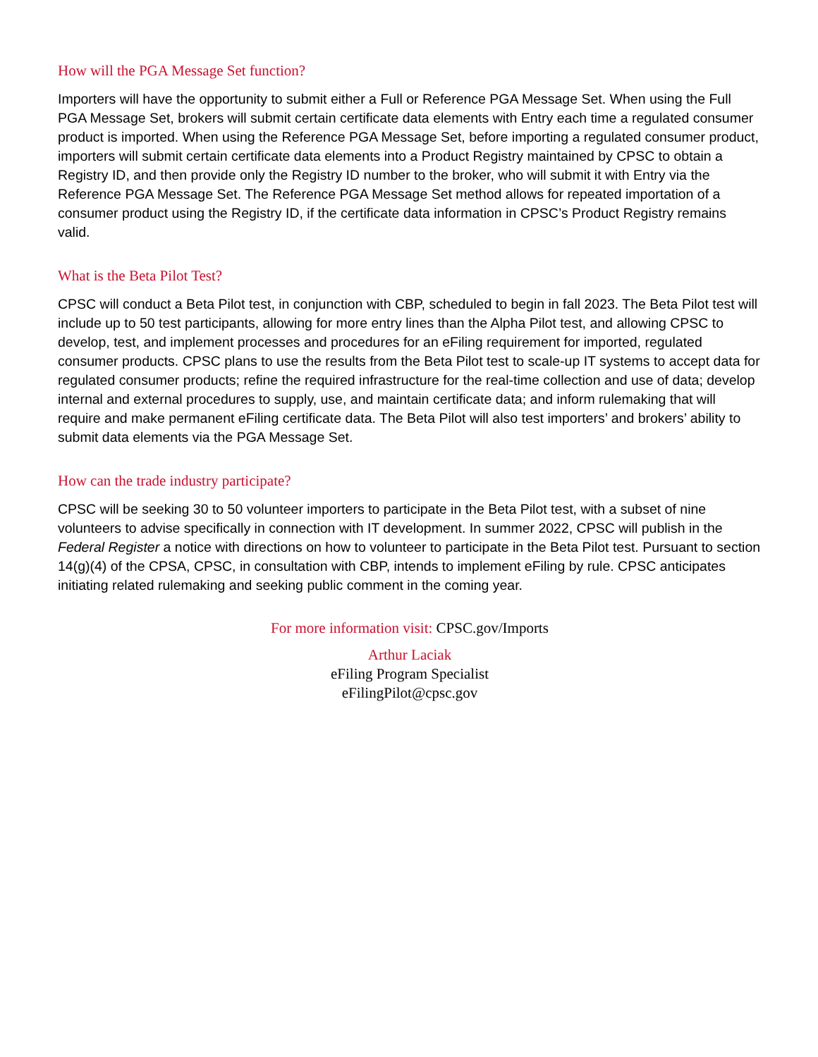How will the PGA Message Set function?
Importers will have the opportunity to submit either a Full or Reference PGA Message Set. When using the Full PGA Message Set, brokers will submit certain certificate data elements with Entry each time a regulated consumer product is imported. When using the Reference PGA Message Set, before importing a regulated consumer product, importers will submit certain certificate data elements into a Product Registry maintained by CPSC to obtain a Registry ID, and then provide only the Registry ID number to the broker, who will submit it with Entry via the Reference PGA Message Set. The Reference PGA Message Set method allows for repeated importation of a consumer product using the Registry ID, if the certificate data information in CPSC’s Product Registry remains valid.
What is the Beta Pilot Test?
CPSC will conduct a Beta Pilot test, in conjunction with CBP, scheduled to begin in fall 2023. The Beta Pilot test will include up to 50 test participants, allowing for more entry lines than the Alpha Pilot test, and allowing CPSC to develop, test, and implement processes and procedures for an eFiling requirement for imported, regulated consumer products. CPSC plans to use the results from the Beta Pilot test to scale-up IT systems to accept data for regulated consumer products; refine the required infrastructure for the real-time collection and use of data; develop internal and external procedures to supply, use, and maintain certificate data; and inform rulemaking that will require and make permanent eFiling certificate data. The Beta Pilot will also test importers’ and brokers’ ability to submit data elements via the PGA Message Set.
How can the trade industry participate?
CPSC will be seeking 30 to 50 volunteer importers to participate in the Beta Pilot test, with a subset of nine volunteers to advise specifically in connection with IT development. In summer 2022, CPSC will publish in the Federal Register a notice with directions on how to volunteer to participate in the Beta Pilot test. Pursuant to section 14(g)(4) of the CPSA, CPSC, in consultation with CBP, intends to implement eFiling by rule. CPSC anticipates initiating related rulemaking and seeking public comment in the coming year.
For more information visit: CPSC.gov/Imports
Arthur Laciak
eFiling Program Specialist
eFilingPilot@cpsc.gov